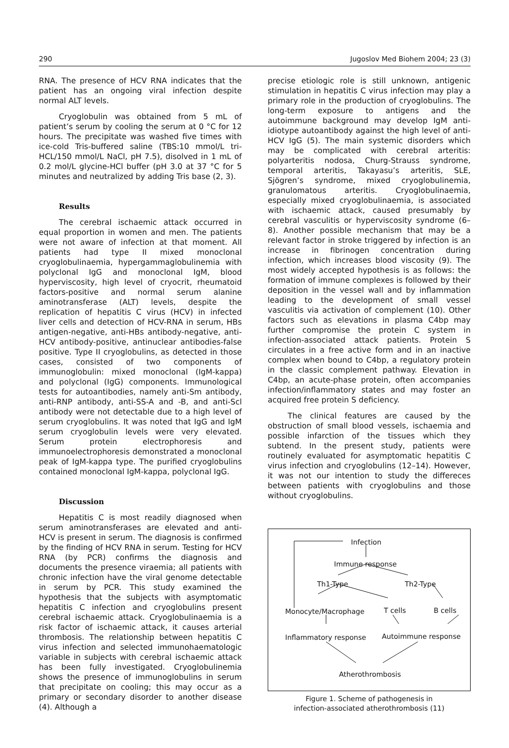290 Jugoslov Med Biohem 2004; 23 (3)
RNA. The presence of HCV RNA indicates that the patient has an ongoing viral infection despite normal ALT levels.
Cryoglobulin was obtained from 5 mL of patient’s serum by cooling the serum at 0 °C for 12 hours. The precipitate was washed five times with ice-cold Tris-buffered saline (TBS:10 mmol/L tri-HCL/150 mmol/L NaCl, pH 7.5), disolved in 1 mL of 0.2 mol/L glycine-HCl buffer (pH 3.0 at 37 °C for 5 minutes and neutralized by adding Tris base (2, 3).
Results
The cerebral ischaemic attack occurred in equal proportion in women and men. The patients were not aware of infection at that moment. All patients had type II mixed monoclonal cryoglobulinaemia, hypergammaglobulinemia with polyclonal IgG and monoclonal IgM, blood hyperviscosity, high level of cryocrit, rheumatoid factors-positive and normal serum alanine aminotransferase (ALT) levels, despite the replication of hepatitis C virus (HCV) in infected liver cells and detection of HCV-RNA in serum, HBs antigen-negative, anti-HBs antibody-negative, anti-HCV antibody-positive, antinuclear antibodies-false positive. Type II cryoglobulins, as detected in those cases, consisted of two components of immunoglobulin: mixed monoclonal (IgM-kappa) and polyclonal (IgG) components. Immunological tests for autoantibodies, namely anti-Sm antibody, anti-RNP antibody, anti-SS-A and -B, and anti-Scl antibody were not detectable due to a high level of serum cryoglobulins. It was noted that IgG and IgM serum cryoglobulin levels were very elevated. Serum protein electrophoresis and immunoelectrophoresis demonstrated a monoclonal peak of IgM-kappa type. The purified cryoglobulins contained monoclonal IgM-kappa, polyclonal IgG.
Discussion
Hepatitis C is most readily diagnosed when serum aminotransferases are elevated and anti-HCV is present in serum. The diagnosis is confirmed by the finding of HCV RNA in serum. Testing for HCV RNA (by PCR) confirms the diagnosis and documents the presence viraemia; all patients with chronic infection have the viral genome detectable in serum by PCR. This study examined the hypothesis that the subjects with asymptomatic hepatitis C infection and cryoglobulins present cerebral ischaemic attack. Cryoglobulinaemia is a risk factor of ischaemic attack, it causes arterial thrombosis. The relationship between hepatitis C virus infection and selected immunohaematologic variable in subjects with cerebral ischaemic attack has been fully investigated. Cryoglobulinemia shows the presence of immunoglobulins in serum that precipitate on cooling; this may occur as a primary or secondary disorder to another disease (4). Although a
precise etiologic role is still unknown, antigenic stimulation in hepatitis C virus infection may play a primary role in the production of cryoglobulins. The long-term exposure to antigens and the autoimmune background may develop IgM anti-idiotype autoantibody against the high level of anti-HCV IgG (5). The main systemic disorders which may be complicated with cerebral arteritis: polyarteritis nodosa, Churg-Strauss syndrome, temporal arteritis, Takayasu’s arteritis, SLE, Sjögren’s syndrome, mixed cryoglobulinemia, granulomatous arteritis. Cryoglobulinaemia, especially mixed cryoglobulinaemia, is associated with ischaemic attack, caused presumably by cerebral vasculitis or hyperviscosity syndrome (6–8). Another possible mechanism that may be a relevant factor in stroke triggered by infection is an increase in fibrinogen concentration during infection, which increases blood viscosity (9). The most widely accepted hypothesis is as follows: the formation of immune complexes is followed by their deposition in the vessel wall and by inflammation leading to the development of small vessel vasculitis via activation of complement (10). Other factors such as elevations in plasma C4bp may further compromise the protein C system in infection-associated attack patients. Protein S circulates in a free active form and in an inactive complex when bound to C4bp, a regulatory protein in the classic complement pathway. Elevation in C4bp, an acute-phase protein, often accompanies infection/inflammatory states and may foster an acquired free protein S deficiency.
The clinical features are caused by the obstruction of small blood vessels, ischaemia and possible infarction of the tissues which they subtend. In the present study, patients were routinely evaluated for asymptomatic hepatitis C virus infection and cryoglobulins (12–14). However, it was not our intention to study the differeces between patients with cryoglobulins and those without cryoglobulins.
Infection
Immune response
Th1-Type Th2-Type
Monocyte/Macrophage T cells B cells
Inflammatory response Autoimmune response
Atherothrombosis
Figure 1. Scheme of pathogenesis in
infection-associated atherothrombosis (11)